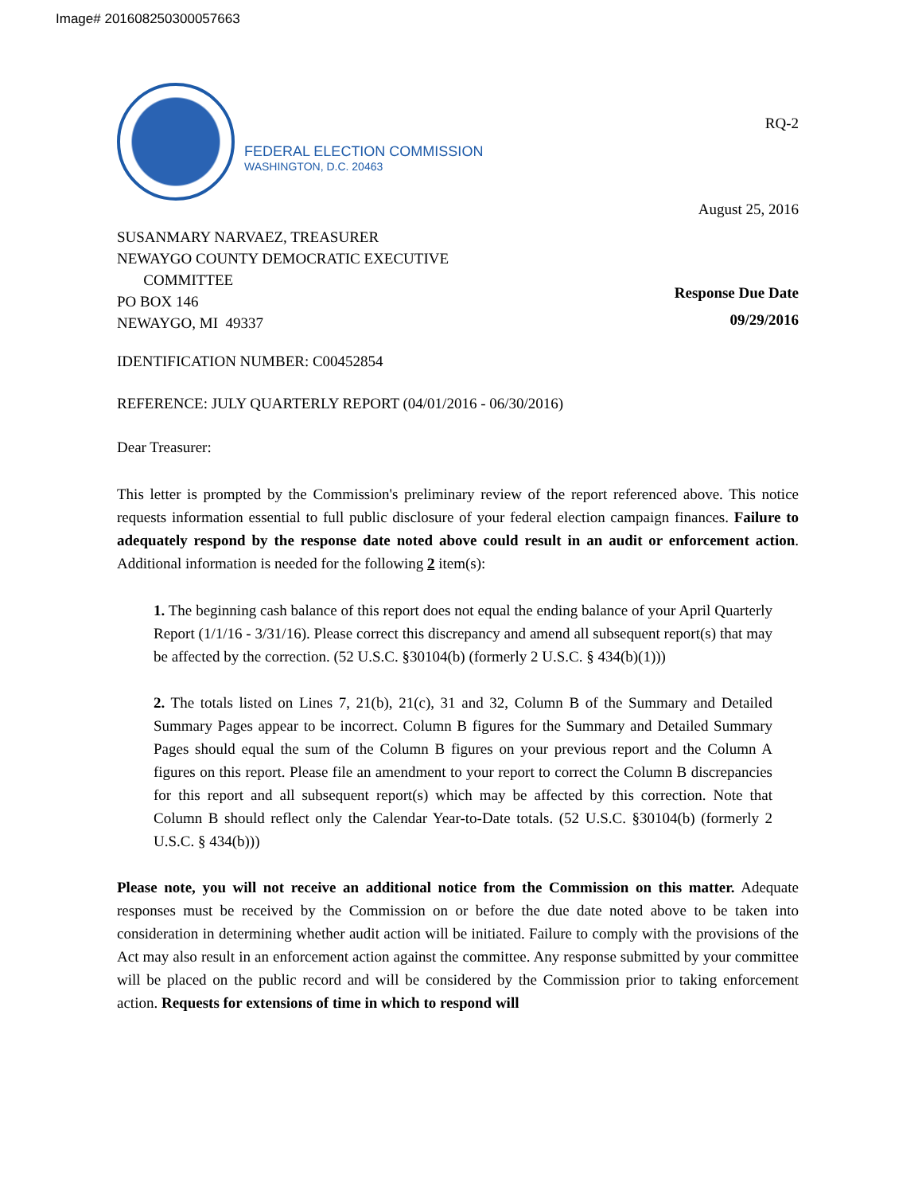Image# 201608250300057663
FEDERAL ELECTION COMMISSION
WASHINGTON, D.C. 20463
RQ-2
August 25, 2016
SUSANMARY NARVAEZ, TREASURER
NEWAYGO COUNTY DEMOCRATIC EXECUTIVE
COMMITTEE
PO BOX 146
NEWAYGO, MI 49337
Response Due Date
09/29/2016
IDENTIFICATION NUMBER: C00452854
REFERENCE: JULY QUARTERLY REPORT (04/01/2016 - 06/30/2016)
Dear Treasurer:
This letter is prompted by the Commission's preliminary review of the report referenced above. This notice requests information essential to full public disclosure of your federal election campaign finances. Failure to adequately respond by the response date noted above could result in an audit or enforcement action. Additional information is needed for the following 2 item(s):
1. The beginning cash balance of this report does not equal the ending balance of your April Quarterly Report (1/1/16 - 3/31/16). Please correct this discrepancy and amend all subsequent report(s) that may be affected by the correction. (52 U.S.C. §30104(b) (formerly 2 U.S.C. § 434(b)(1)))
2. The totals listed on Lines 7, 21(b), 21(c), 31 and 32, Column B of the Summary and Detailed Summary Pages appear to be incorrect. Column B figures for the Summary and Detailed Summary Pages should equal the sum of the Column B figures on your previous report and the Column A figures on this report. Please file an amendment to your report to correct the Column B discrepancies for this report and all subsequent report(s) which may be affected by this correction. Note that Column B should reflect only the Calendar Year-to-Date totals. (52 U.S.C. §30104(b) (formerly 2 U.S.C. § 434(b)))
Please note, you will not receive an additional notice from the Commission on this matter. Adequate responses must be received by the Commission on or before the due date noted above to be taken into consideration in determining whether audit action will be initiated. Failure to comply with the provisions of the Act may also result in an enforcement action against the committee. Any response submitted by your committee will be placed on the public record and will be considered by the Commission prior to taking enforcement action. Requests for extensions of time in which to respond will